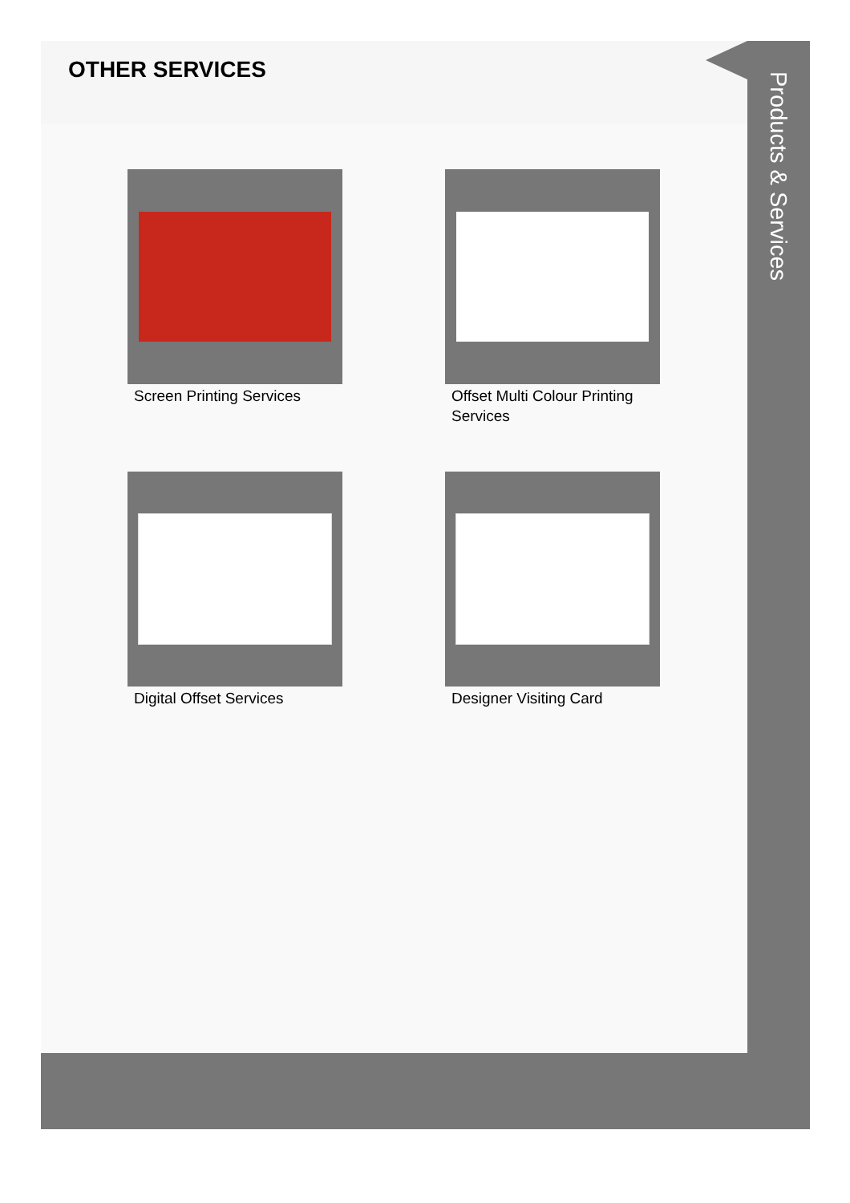OTHER SERVICES
Screen Printing Services
Offset Multi Colour Printing Services
Digital Offset Services
Designer Visiting Card
Products & Services